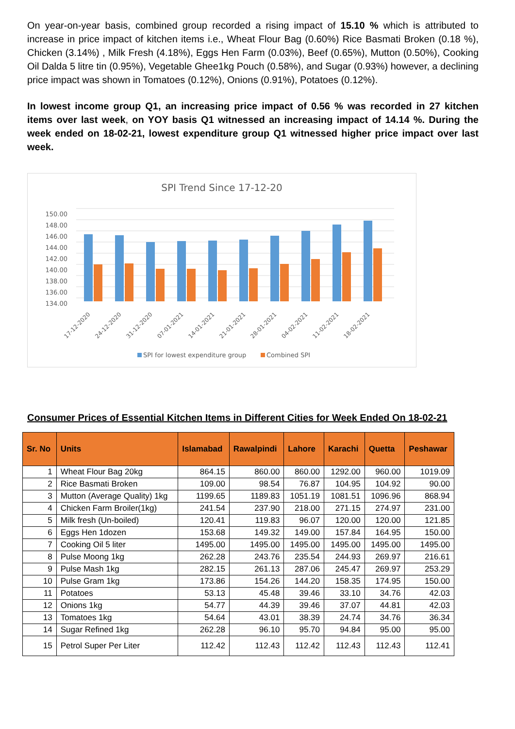On year-on-year basis, combined group recorded a rising impact of 15.10 % which is attributed to increase in price impact of kitchen items i.e., Wheat Flour Bag (0.60%) Rice Basmati Broken (0.18 %), Chicken (3.14%) , Milk Fresh (4.18%), Eggs Hen Farm (0.03%), Beef (0.65%), Mutton (0.50%), Cooking Oil Dalda 5 litre tin (0.95%), Vegetable Ghee1kg Pouch (0.58%), and Sugar (0.93%) however, a declining price impact was shown in Tomatoes (0.12%), Onions (0.91%), Potatoes (0.12%).
In lowest income group Q1, an increasing price impact of 0.56 % was recorded in 27 kitchen items over last week, on YOY basis Q1 witnessed an increasing impact of 14.14 %. During the week ended on 18-02-21, lowest expenditure group Q1 witnessed higher price impact over last week.
SPI Trend Since 17-12-20
150.00
148.00
146.00
144.00
142.00
140.00
138.00
136.00
134.00
17-12-2020
24-12-2020
31-12-2020
07-01-2021
14-01-2021
21-01-2021
28-01-2021
04-02-2021
11-02-2021
18-02-2021
SPI for lowest expenditure group
Combined SPI
Consumer Prices of Essential Kitchen Items in Different Cities for Week Ended On 18-02-21
| Sr. No | Units | Islamabad | Rawalpindi | Lahore | Karachi | Quetta | Peshawar |
| --- | --- | --- | --- | --- | --- | --- | --- |
| 1 | Wheat Flour Bag 20kg | 864.15 | 860.00 | 860.00 | 1292.00 | 960.00 | 1019.09 |
| 2 | Rice Basmati Broken | 109.00 | 98.54 | 76.87 | 104.95 | 104.92 | 90.00 |
| 3 | Mutton (Average Quality) 1kg | 1199.65 | 1189.83 | 1051.19 | 1081.51 | 1096.96 | 868.94 |
| 4 | Chicken Farm Broiler(1kg) | 241.54 | 237.90 | 218.00 | 271.15 | 274.97 | 231.00 |
| 5 | Milk fresh (Un-boiled) | 120.41 | 119.83 | 96.07 | 120.00 | 120.00 | 121.85 |
| 6 | Eggs Hen 1dozen | 153.68 | 149.32 | 149.00 | 157.84 | 164.95 | 150.00 |
| 7 | Cooking Oil 5 liter | 1495.00 | 1495.00 | 1495.00 | 1495.00 | 1495.00 | 1495.00 |
| 8 | Pulse Moong 1kg | 262.28 | 243.76 | 235.54 | 244.93 | 269.97 | 216.61 |
| 9 | Pulse Mash 1kg | 282.15 | 261.13 | 287.06 | 245.47 | 269.97 | 253.29 |
| 10 | Pulse Gram 1kg | 173.86 | 154.26 | 144.20 | 158.35 | 174.95 | 150.00 |
| 11 | Potatoes | 53.13 | 45.48 | 39.46 | 33.10 | 34.76 | 42.03 |
| 12 | Onions 1kg | 54.77 | 44.39 | 39.46 | 37.07 | 44.81 | 42.03 |
| 13 | Tomatoes 1kg | 54.64 | 43.01 | 38.39 | 24.74 | 34.76 | 36.34 |
| 14 | Sugar Refined 1kg | 262.28 | 96.10 | 95.70 | 94.84 | 95.00 | 95.00 |
| 15 | Petrol Super Per Liter | 112.42 | 112.43 | 112.42 | 112.43 | 112.43 | 112.41 |